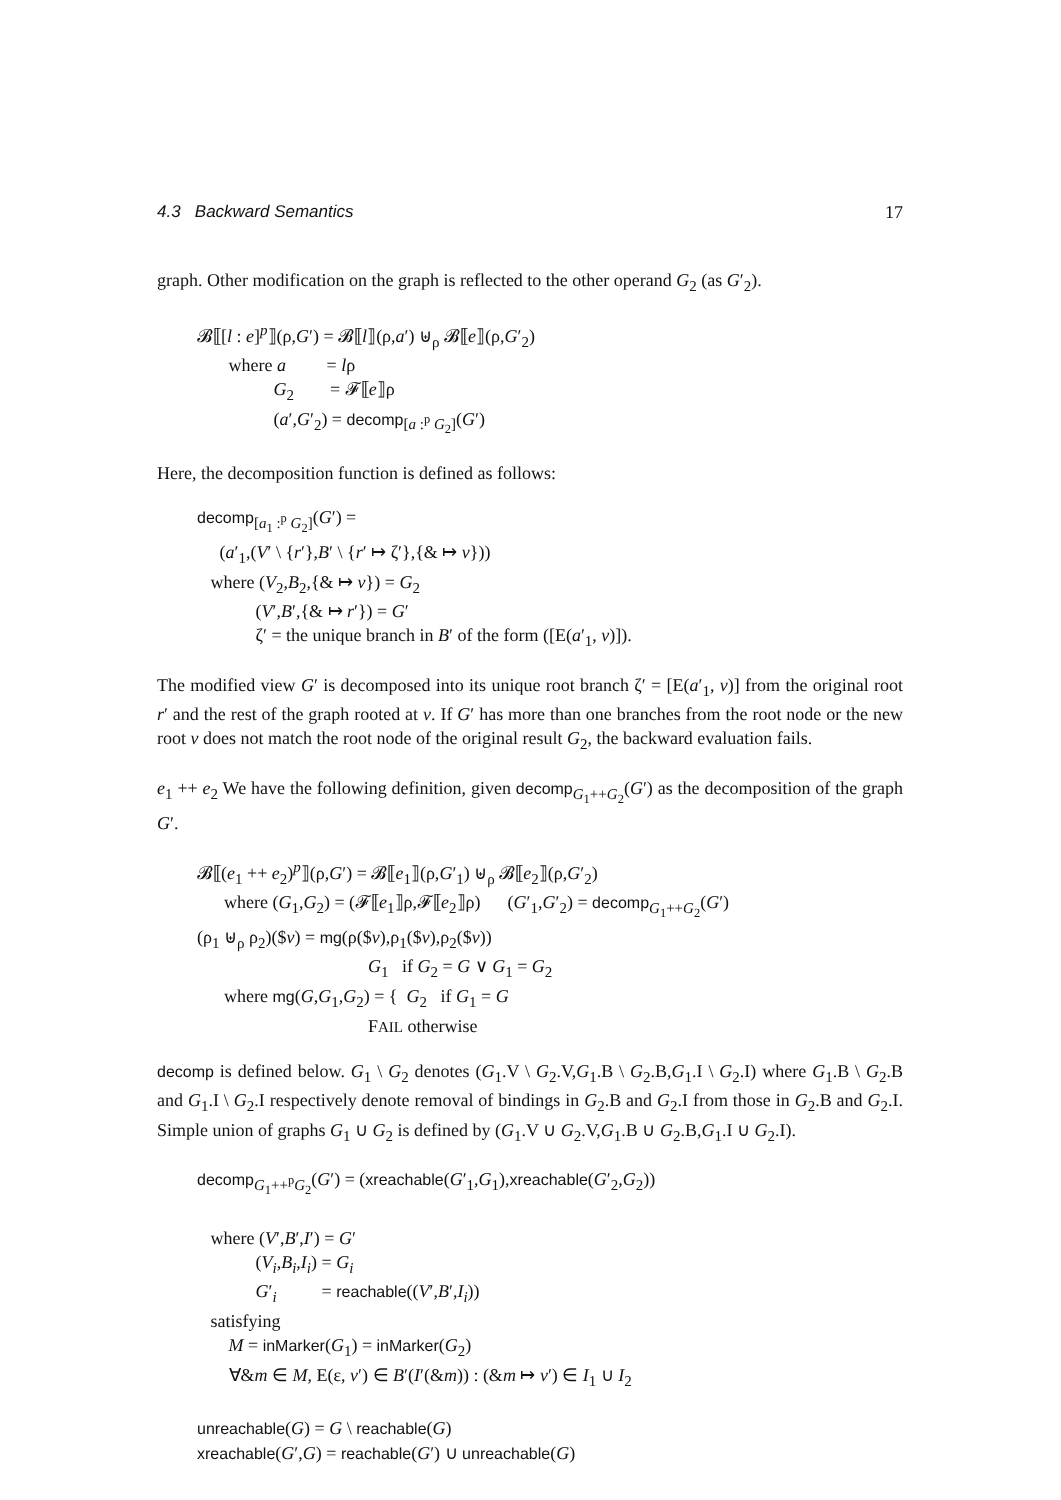4.3 Backward Semantics 17
graph. Other modification on the graph is reflected to the other operand G<sub>2</sub> (as G′<sub>2</sub>).
𝓑⟦[l : e]<sup>p</sup>⟧(ρ,G′) = 𝓑⟦l⟧(ρ,a′) ⊎<sub>ρ</sub> 𝓑⟦e⟧(ρ,G′<sub>2</sub>)
where a = lρ
G<sub>2</sub> = 𝓕⟦e⟧ρ
(a′,G′<sub>2</sub>) = decomp<sub>[a :<sup>p</sup> G<sub>2</sub>]</sub>(G′)
Here, the decomposition function is defined as follows:
decomp<sub>[a<sub>1</sub> :<sup>p</sup> G<sub>2</sub>]</sub>(G′) =
(a′<sub>1</sub>,(V′ \ {r′},B′ \ {r′ ↦ ζ′},{& ↦ v}))
where (V<sub>2</sub>,B<sub>2</sub>,{& ↦ v}) = G<sub>2</sub>
(V′,B′,{& ↦ r′}) = G′
ζ′ = the unique branch in B′ of the form ([E(a′<sub>1</sub>, v)]).
The modified view G′ is decomposed into its unique root branch ζ′ = [E(a′<sub>1</sub>, v)] from the original root r′ and the rest of the graph rooted at v. If G′ has more than one branches from the root node or the new root v does not match the root node of the original result G<sub>2</sub>, the backward evaluation fails.
e<sub>1</sub> ++ e<sub>2</sub> We have the following definition, given decomp<sub>G<sub>1</sub>++G<sub>2</sub></sub>(G′) as the decomposition of the graph G′.
𝓑⟦(e<sub>1</sub> ++ e<sub>2</sub>)<sup>p</sup>⟧(ρ,G′) = 𝓑⟦e<sub>1</sub>⟧(ρ,G′<sub>1</sub>) ⊎<sub>ρ</sub> 𝓑⟦e<sub>2</sub>⟧(ρ,G′<sub>2</sub>)
where (G<sub>1</sub>,G<sub>2</sub>) = (𝓕⟦e<sub>1</sub>⟧ρ,𝓕⟦e<sub>2</sub>⟧ρ) (G′<sub>1</sub>,G′<sub>2</sub>) = decomp<sub>G<sub>1</sub>++G<sub>2</sub></sub>(G′)
(ρ<sub>1</sub> ⊎<sub>ρ</sub> ρ<sub>2</sub>)($v) = mg(ρ($v),ρ<sub>1</sub>($v),ρ<sub>2</sub>($v))
G<sub>1</sub> if G<sub>2</sub> = G ∨ G<sub>1</sub> = G<sub>2</sub>
where mg(G,G<sub>1</sub>,G<sub>2</sub>) = { G<sub>2</sub> if G<sub>1</sub> = G
FAIL otherwise
decomp is defined below. G<sub>1</sub> \ G<sub>2</sub> denotes (G<sub>1</sub>.V \ G<sub>2</sub>.V,G<sub>1</sub>.B \ G<sub>2</sub>.B,G<sub>1</sub>.I \ G<sub>2</sub>.I) where G<sub>1</sub>.B \ G<sub>2</sub>.B and G<sub>1</sub>.I \ G<sub>2</sub>.I respectively denote removal of bindings in G<sub>2</sub>.B and G<sub>2</sub>.I from those in G<sub>2</sub>.B and G<sub>2</sub>.I. Simple union of graphs G<sub>1</sub> ∪ G<sub>2</sub> is defined by (G<sub>1</sub>.V ∪ G<sub>2</sub>.V,G<sub>1</sub>.B ∪ G<sub>2</sub>.B,G<sub>1</sub>.I ∪ G<sub>2</sub>.I).
decomp<sub>G<sub>1</sub>++<sup>p</sup>G<sub>2</sub></sub>(G′) = (xreachable(G′<sub>1</sub>,G<sub>1</sub>),xreachable(G′<sub>2</sub>,G<sub>2</sub>))
where (V′,B′,I′) = G′
(V<sub>i</sub>,B<sub>i</sub>,I<sub>i</sub>) = G<sub>i</sub>
G′<sub>i</sub> = reachable((V′,B′,I<sub>i</sub>))
satisfying
M = inMarker(G<sub>1</sub>) = inMarker(G<sub>2</sub>)
∀&m ∈ M, E(ε, v′) ∈ B′(I′(&m)) : (&m ↦ v′) ∈ I<sub>1</sub> ∪ I<sub>2</sub>
unreachable(G) = G \ reachable(G)
xreachable(G′,G) = reachable(G′) ∪ unreachable(G)